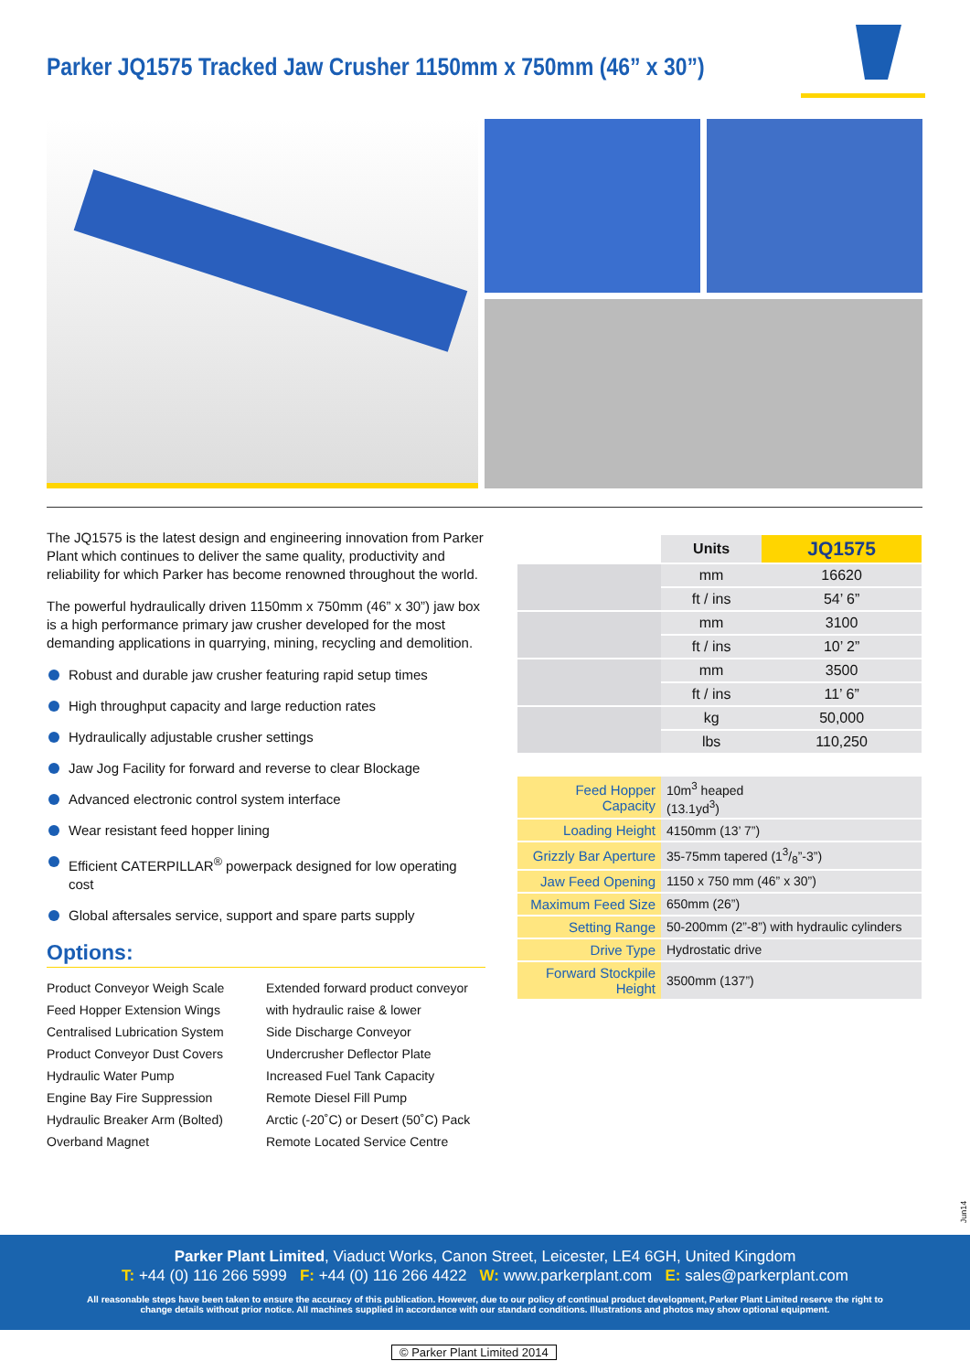Parker JQ1575 Tracked Jaw Crusher 1150mm x 750mm (46” x 30”)
The JQ1575 is the latest design and engineering innovation from Parker Plant which continues to deliver the same quality, productivity and reliability for which Parker has become renowned throughout the world.
The powerful hydraulically driven 1150mm x 750mm (46” x 30”) jaw box is a high performance primary jaw crusher developed for the most demanding applications in quarrying, mining, recycling and demolition.
Robust and durable jaw crusher featuring rapid setup times
High throughput capacity and large reduction rates
Hydraulically adjustable crusher settings
Jaw Jog Facility for forward and reverse to clear Blockage
Advanced electronic control system interface
Wear resistant feed hopper lining
Efficient CATERPILLAR<sup>®</sup> powerpack designed for low operating cost
Global aftersales service, support and spare parts supply
Options:
Product Conveyor Weigh Scale
Feed Hopper Extension Wings
Centralised Lubrication System
Product Conveyor Dust Covers
Hydraulic Water Pump
Engine Bay Fire Suppression
Hydraulic Breaker Arm (Bolted)
Overband Magnet
Extended forward product conveyor with hydraulic raise & lower
Side Discharge Conveyor
Undercrusher Deflector Plate
Increased Fuel Tank Capacity
Remote Diesel Fill Pump
Arctic (-20˚C) or Desert (50˚C) Pack
Remote Located Service Centre
| | Units | JQ1575 |
| | mm | 16620 |
| | ft / ins | 54’ 6” |
| | mm | 3100 |
| | ft / ins | 10’ 2” |
| | mm | 3500 |
| | ft / ins | 11’ 6” |
| | kg | 50,000 |
| | lbs | 110,250 |
| Feed Hopper Capacity | 10m<sup>3</sup> heaped (13.1yd<sup>3</sup>) |
| Loading Height | 4150mm (13’ 7”) |
| Grizzly Bar Aperture | 35-75mm tapered (13/8”-3”) |
| Jaw Feed Opening | 1150 x 750 mm (46” x 30”) |
| Maximum Feed Size | 650mm (26”) |
| Setting Range | 50-200mm (2”-8”) with hydraulic cylinders |
| Drive Type | Hydrostatic drive |
| Forward Stockpile Height | 3500mm (137”) |
Jun14
Parker Plant Limited, Viaduct Works, Canon Street, Leicester, LE4 6GH, United Kingdom
T: +44 (0) 116 266 5999 F: +44 (0) 116 266 4422 W: www.parkerplant.com E: sales@parkerplant.com
All reasonable steps have been taken to ensure the accuracy of this publication. However, due to our policy of continual product development, Parker Plant Limited reserve the right to
change details without prior notice. All machines supplied in accordance with our standard conditions. Illustrations and photos may show optional equipment.
© Parker Plant Limited 2014